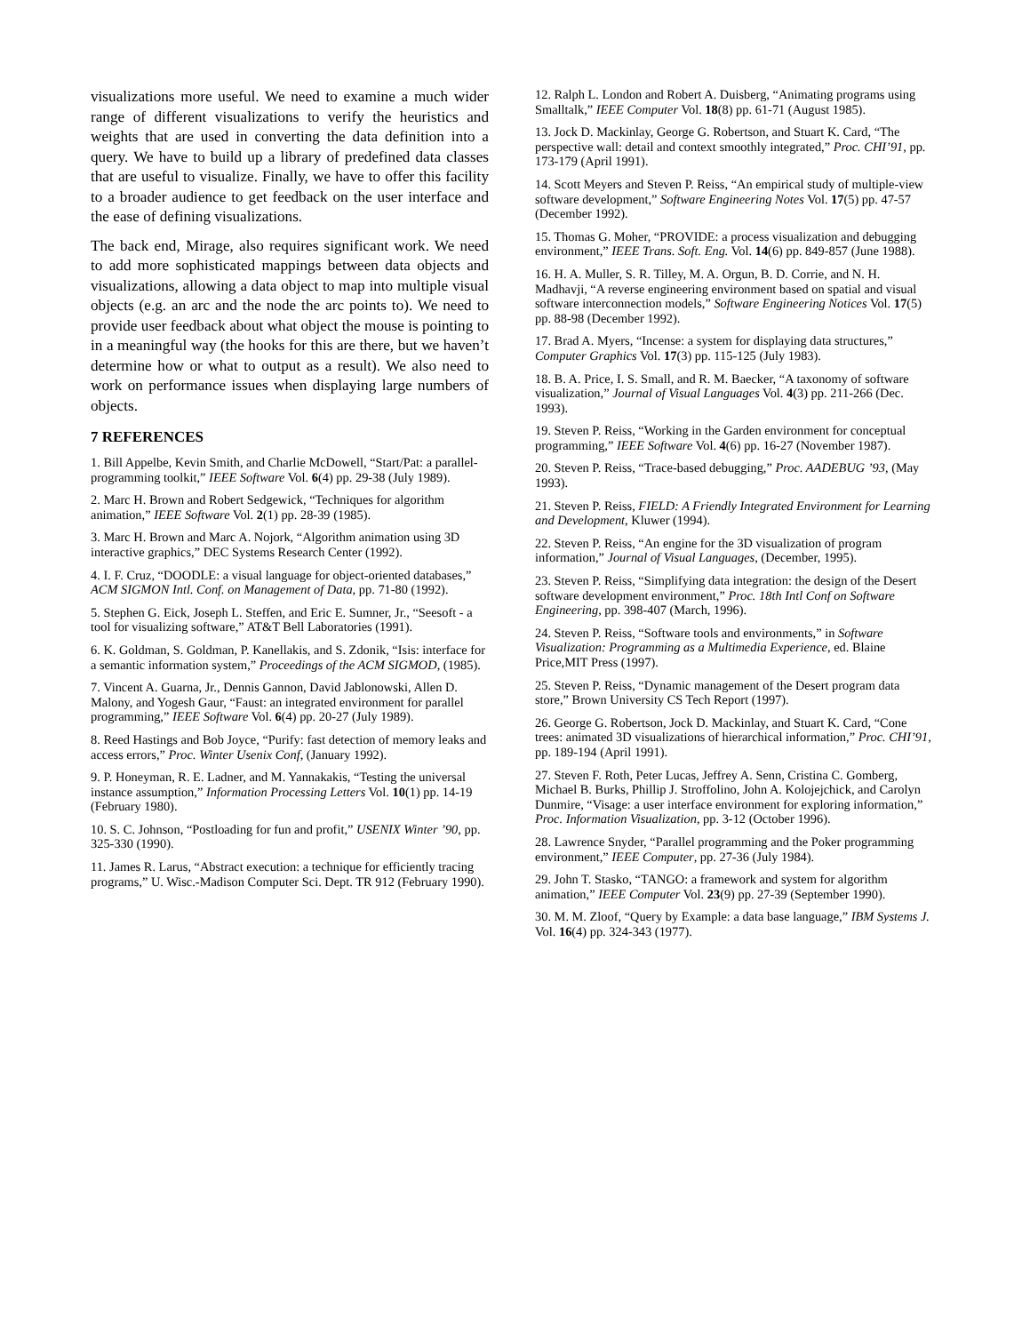visualizations more useful. We need to examine a much wider range of different visualizations to verify the heuristics and weights that are used in converting the data definition into a query. We have to build up a library of predefined data classes that are useful to visualize. Finally, we have to offer this facility to a broader audience to get feedback on the user interface and the ease of defining visualizations.
The back end, Mirage, also requires significant work. We need to add more sophisticated mappings between data objects and visualizations, allowing a data object to map into multiple visual objects (e.g. an arc and the node the arc points to). We need to provide user feedback about what object the mouse is pointing to in a meaningful way (the hooks for this are there, but we haven’t determine how or what to output as a result). We also need to work on performance issues when displaying large numbers of objects.
7 REFERENCES
1. Bill Appelbe, Kevin Smith, and Charlie McDowell, “Start/Pat: a parallel- programming toolkit,” IEEE Software Vol. 6(4) pp. 29-38 (July 1989).
2. Marc H. Brown and Robert Sedgewick, “Techniques for algorithm animation,” IEEE Software Vol. 2(1) pp. 28-39 (1985).
3. Marc H. Brown and Marc A. Nojork, “Algorithm animation using 3D interactive graphics,” DEC Systems Research Center (1992).
4. I. F. Cruz, “DOODLE: a visual language for object-oriented databases,” ACM SIGMON Intl. Conf. on Management of Data, pp. 71-80 (1992).
5. Stephen G. Eick, Joseph L. Steffen, and Eric E. Sumner, Jr., “Seesoft - a tool for visualizing software,” AT&T Bell Laboratories (1991).
6. K. Goldman, S. Goldman, P. Kanellakis, and S. Zdonik, “Isis: interface for a semantic information system,” Proceedings of the ACM SIGMOD, (1985).
7. Vincent A. Guarna, Jr., Dennis Gannon, David Jablonowski, Allen D. Malony, and Yogesh Gaur, “Faust: an integrated environment for parallel programming,” IEEE Software Vol. 6(4) pp. 20-27 (July 1989).
8. Reed Hastings and Bob Joyce, “Purify: fast detection of memory leaks and access errors,” Proc. Winter Usenix Conf, (January 1992).
9. P. Honeyman, R. E. Ladner, and M. Yannakakis, “Testing the universal instance assumption,” Information Processing Letters Vol. 10(1) pp. 14-19 (February 1980).
10. S. C. Johnson, “Postloading for fun and profit,” USENIX Winter ’90, pp. 325-330 (1990).
11. James R. Larus, “Abstract execution: a technique for efficiently tracing programs,” U. Wisc.-Madison Computer Sci. Dept. TR 912 (February 1990).
12. Ralph L. London and Robert A. Duisberg, “Animating programs using Smalltalk,” IEEE Computer Vol. 18(8) pp. 61-71 (August 1985).
13. Jock D. Mackinlay, George G. Robertson, and Stuart K. Card, “The perspective wall: detail and context smoothly integrated,” Proc. CHI’91, pp. 173-179 (April 1991).
14. Scott Meyers and Steven P. Reiss, “An empirical study of multiple-view software development,” Software Engineering Notes Vol. 17(5) pp. 47-57 (December 1992).
15. Thomas G. Moher, “PROVIDE: a process visualization and debugging environment,” IEEE Trans. Soft. Eng. Vol. 14(6) pp. 849-857 (June 1988).
16. H. A. Muller, S. R. Tilley, M. A. Orgun, B. D. Corrie, and N. H. Madhavji, “A reverse engineering environment based on spatial and visual software interconnection models,” Software Engineering Notices Vol. 17(5) pp. 88-98 (December 1992).
17. Brad A. Myers, “Incense: a system for displaying data structures,” Computer Graphics Vol. 17(3) pp. 115-125 (July 1983).
18. B. A. Price, I. S. Small, and R. M. Baecker, “A taxonomy of software visualization,” Journal of Visual Languages Vol. 4(3) pp. 211-266 (Dec. 1993).
19. Steven P. Reiss, “Working in the Garden environment for conceptual programming,” IEEE Software Vol. 4(6) pp. 16-27 (November 1987).
20. Steven P. Reiss, “Trace-based debugging,” Proc. AADEBUG ’93, (May 1993).
21. Steven P. Reiss, FIELD: A Friendly Integrated Environment for Learning and Development, Kluwer (1994).
22. Steven P. Reiss, “An engine for the 3D visualization of program information,” Journal of Visual Languages, (December, 1995).
23. Steven P. Reiss, “Simplifying data integration: the design of the Desert software development environment,” Proc. 18th Intl Conf on Software Engineering, pp. 398-407 (March, 1996).
24. Steven P. Reiss, “Software tools and environments,” in Software Visualization: Programming as a Multimedia Experience, ed. Blaine Price,MIT Press (1997).
25. Steven P. Reiss, “Dynamic management of the Desert program data store,” Brown University CS Tech Report (1997).
26. George G. Robertson, Jock D. Mackinlay, and Stuart K. Card, “Cone trees: animated 3D visualizations of hierarchical information,” Proc. CHI’91, pp. 189-194 (April 1991).
27. Steven F. Roth, Peter Lucas, Jeffrey A. Senn, Cristina C. Gomberg, Michael B. Burks, Phillip J. Stroffolino, John A. Kolojejchick, and Carolyn Dunmire, “Visage: a user interface environment for exploring information,” Proc. Information Visualization, pp. 3-12 (October 1996).
28. Lawrence Snyder, “Parallel programming and the Poker programming environment,” IEEE Computer, pp. 27-36 (July 1984).
29. John T. Stasko, “TANGO: a framework and system for algorithm animation,” IEEE Computer Vol. 23(9) pp. 27-39 (September 1990).
30. M. M. Zloof, “Query by Example: a data base language,” IBM Systems J. Vol. 16(4) pp. 324-343 (1977).